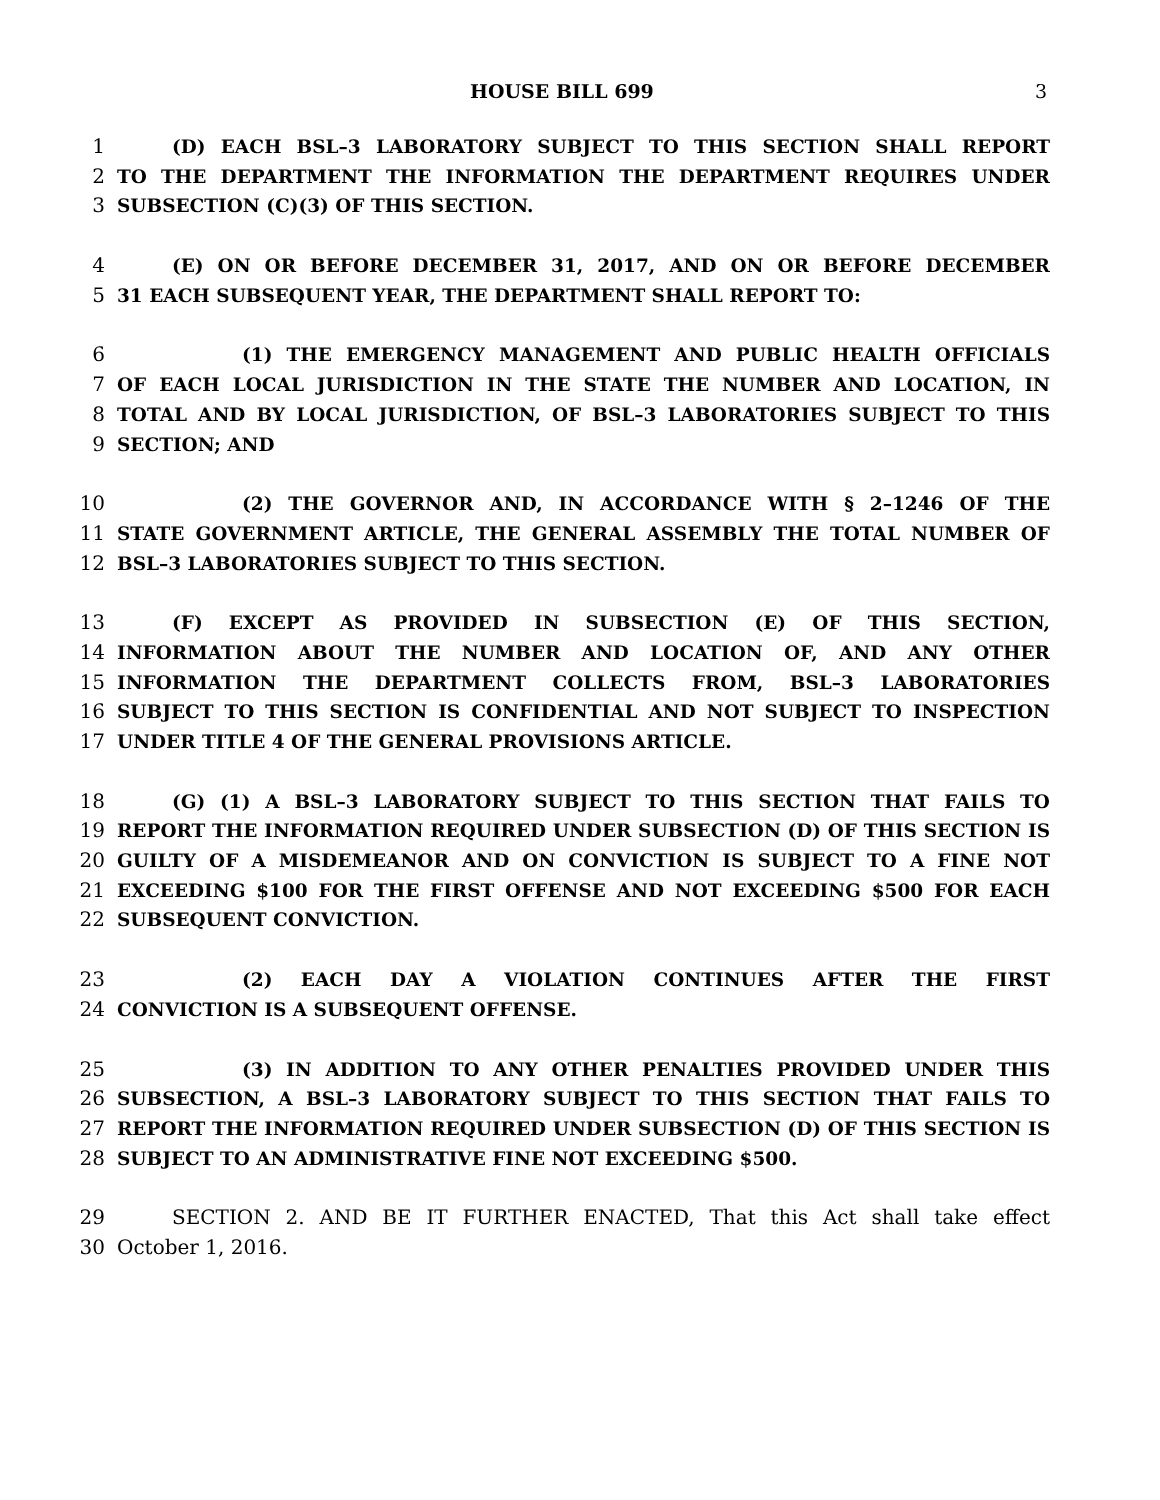HOUSE BILL 699 3
1 (D) EACH BSL–3 LABORATORY SUBJECT TO THIS SECTION SHALL REPORT
2 TO THE DEPARTMENT THE INFORMATION THE DEPARTMENT REQUIRES UNDER
3 SUBSECTION (C)(3) OF THIS SECTION.
4 (E) ON OR BEFORE DECEMBER 31, 2017, AND ON OR BEFORE DECEMBER
5 31 EACH SUBSEQUENT YEAR, THE DEPARTMENT SHALL REPORT TO:
6 (1) THE EMERGENCY MANAGEMENT AND PUBLIC HEALTH OFFICIALS
7 OF EACH LOCAL JURISDICTION IN THE STATE THE NUMBER AND LOCATION, IN
8 TOTAL AND BY LOCAL JURISDICTION, OF BSL–3 LABORATORIES SUBJECT TO THIS
9 SECTION; AND
10 (2) THE GOVERNOR AND, IN ACCORDANCE WITH § 2–1246 OF THE
11 STATE GOVERNMENT ARTICLE, THE GENERAL ASSEMBLY THE TOTAL NUMBER OF
12 BSL–3 LABORATORIES SUBJECT TO THIS SECTION.
13 (F) EXCEPT AS PROVIDED IN SUBSECTION (E) OF THIS SECTION,
14 INFORMATION ABOUT THE NUMBER AND LOCATION OF, AND ANY OTHER
15 INFORMATION THE DEPARTMENT COLLECTS FROM, BSL–3 LABORATORIES
16 SUBJECT TO THIS SECTION IS CONFIDENTIAL AND NOT SUBJECT TO INSPECTION
17 UNDER TITLE 4 OF THE GENERAL PROVISIONS ARTICLE.
18 (G) (1) A BSL–3 LABORATORY SUBJECT TO THIS SECTION THAT FAILS TO
19 REPORT THE INFORMATION REQUIRED UNDER SUBSECTION (D) OF THIS SECTION IS
20 GUILTY OF A MISDEMEANOR AND ON CONVICTION IS SUBJECT TO A FINE NOT
21 EXCEEDING $100 FOR THE FIRST OFFENSE AND NOT EXCEEDING $500 FOR EACH
22 SUBSEQUENT CONVICTION.
23 (2) EACH DAY A VIOLATION CONTINUES AFTER THE FIRST
24 CONVICTION IS A SUBSEQUENT OFFENSE.
25 (3) IN ADDITION TO ANY OTHER PENALTIES PROVIDED UNDER THIS
26 SUBSECTION, A BSL–3 LABORATORY SUBJECT TO THIS SECTION THAT FAILS TO
27 REPORT THE INFORMATION REQUIRED UNDER SUBSECTION (D) OF THIS SECTION IS
28 SUBJECT TO AN ADMINISTRATIVE FINE NOT EXCEEDING $500.
29 SECTION 2. AND BE IT FURTHER ENACTED, That this Act shall take effect
30 October 1, 2016.